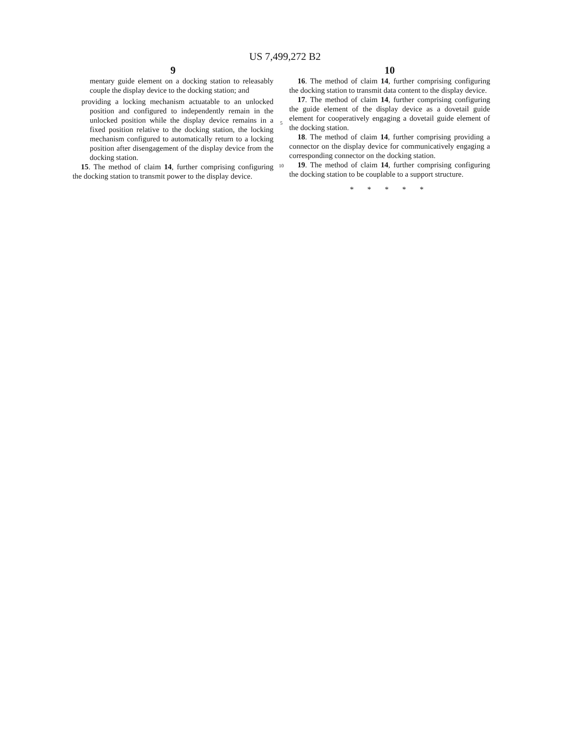US 7,499,272 B2
9
mentary guide element on a docking station to releasably couple the display device to the docking station; and
providing a locking mechanism actuatable to an unlocked position and configured to independently remain in the unlocked position while the display device remains in a fixed position relative to the docking station, the locking mechanism configured to automatically return to a locking position after disengagement of the display device from the docking station.
15. The method of claim 14, further comprising configuring the docking station to transmit power to the display device.
5
10
10
16. The method of claim 14, further comprising configuring the docking station to transmit data content to the display device.
17. The method of claim 14, further comprising configuring the guide element of the display device as a dovetail guide element for cooperatively engaging a dovetail guide element of the docking station.
18. The method of claim 14, further comprising providing a connector on the display device for communicatively engaging a corresponding connector on the docking station.
19. The method of claim 14, further comprising configuring the docking station to be couplable to a support structure.
* * * * *